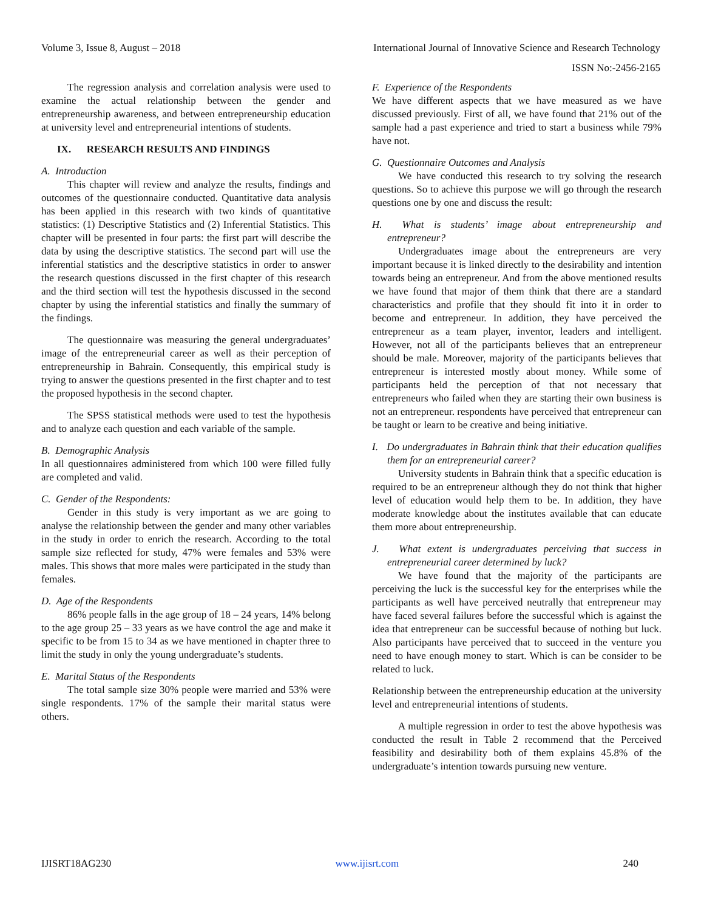Volume 3, Issue 8, August – 2018 International Journal of Innovative Science and Research Technology
ISSN No:-2456-2165
The regression analysis and correlation analysis were used to examine the actual relationship between the gender and entrepreneurship awareness, and between entrepreneurship education at university level and entrepreneurial intentions of students.
IX. RESEARCH RESULTS AND FINDINGS
A. Introduction
This chapter will review and analyze the results, findings and outcomes of the questionnaire conducted. Quantitative data analysis has been applied in this research with two kinds of quantitative statistics: (1) Descriptive Statistics and (2) Inferential Statistics. This chapter will be presented in four parts: the first part will describe the data by using the descriptive statistics. The second part will use the inferential statistics and the descriptive statistics in order to answer the research questions discussed in the first chapter of this research and the third section will test the hypothesis discussed in the second chapter by using the inferential statistics and finally the summary of the findings.
The questionnaire was measuring the general undergraduates’ image of the entrepreneurial career as well as their perception of entrepreneurship in Bahrain. Consequently, this empirical study is trying to answer the questions presented in the first chapter and to test the proposed hypothesis in the second chapter.
The SPSS statistical methods were used to test the hypothesis and to analyze each question and each variable of the sample.
B. Demographic Analysis
In all questionnaires administered from which 100 were filled fully are completed and valid.
C. Gender of the Respondents:
Gender in this study is very important as we are going to analyse the relationship between the gender and many other variables in the study in order to enrich the research. According to the total sample size reflected for study, 47% were females and 53% were males. This shows that more males were participated in the study than females.
D. Age of the Respondents
86% people falls in the age group of 18 – 24 years, 14% belong to the age group 25 – 33 years as we have control the age and make it specific to be from 15 to 34 as we have mentioned in chapter three to limit the study in only the young undergraduate’s students.
E. Marital Status of the Respondents
The total sample size 30% people were married and 53% were single respondents. 17% of the sample their marital status were others.
F. Experience of the Respondents
We have different aspects that we have measured as we have discussed previously. First of all, we have found that 21% out of the sample had a past experience and tried to start a business while 79% have not.
G. Questionnaire Outcomes and Analysis
We have conducted this research to try solving the research questions. So to achieve this purpose we will go through the research questions one by one and discuss the result:
H. What is students’ image about entrepreneurship and entrepreneur?
Undergraduates image about the entrepreneurs are very important because it is linked directly to the desirability and intention towards being an entrepreneur. And from the above mentioned results we have found that major of them think that there are a standard characteristics and profile that they should fit into it in order to become and entrepreneur. In addition, they have perceived the entrepreneur as a team player, inventor, leaders and intelligent. However, not all of the participants believes that an entrepreneur should be male. Moreover, majority of the participants believes that entrepreneur is interested mostly about money. While some of participants held the perception of that not necessary that entrepreneurs who failed when they are starting their own business is not an entrepreneur. respondents have perceived that entrepreneur can be taught or learn to be creative and being initiative.
I. Do undergraduates in Bahrain think that their education qualifies them for an entrepreneurial career?
University students in Bahrain think that a specific education is required to be an entrepreneur although they do not think that higher level of education would help them to be. In addition, they have moderate knowledge about the institutes available that can educate them more about entrepreneurship.
J. What extent is undergraduates perceiving that success in entrepreneurial career determined by luck?
We have found that the majority of the participants are perceiving the luck is the successful key for the enterprises while the participants as well have perceived neutrally that entrepreneur may have faced several failures before the successful which is against the idea that entrepreneur can be successful because of nothing but luck. Also participants have perceived that to succeed in the venture you need to have enough money to start. Which is can be consider to be related to luck.
Relationship between the entrepreneurship education at the university level and entrepreneurial intentions of students.
A multiple regression in order to test the above hypothesis was conducted the result in Table 2 recommend that the Perceived feasibility and desirability both of them explains 45.8% of the undergraduate’s intention towards pursuing new venture.
IJISRT18AG230 www.ijisrt.com 240